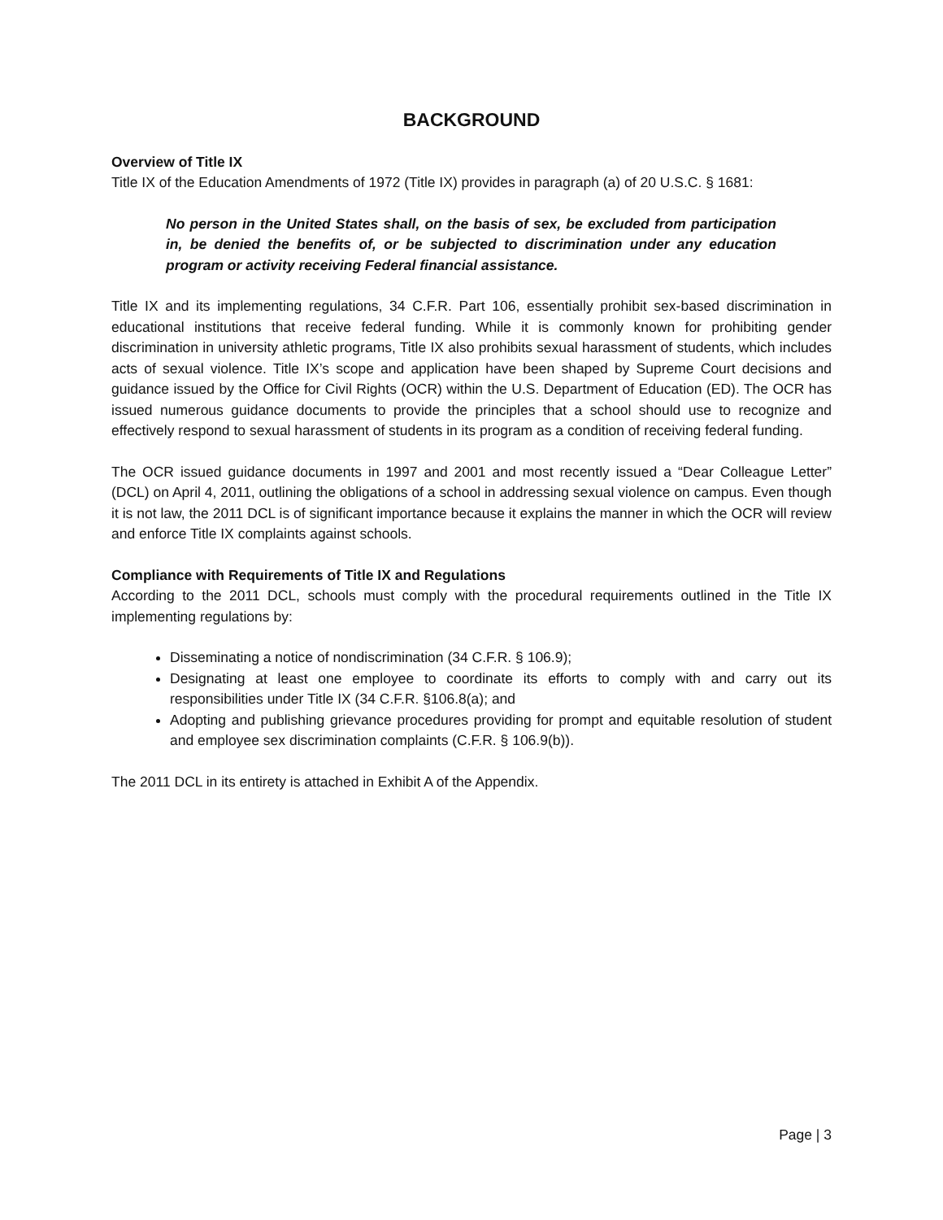BACKGROUND
Overview of Title IX
Title IX of the Education Amendments of 1972 (Title IX) provides in paragraph (a) of 20 U.S.C. § 1681:
No person in the United States shall, on the basis of sex, be excluded from participation in, be denied the benefits of, or be subjected to discrimination under any education program or activity receiving Federal financial assistance.
Title IX and its implementing regulations, 34 C.F.R. Part 106, essentially prohibit sex-based discrimination in educational institutions that receive federal funding. While it is commonly known for prohibiting gender discrimination in university athletic programs, Title IX also prohibits sexual harassment of students, which includes acts of sexual violence. Title IX’s scope and application have been shaped by Supreme Court decisions and guidance issued by the Office for Civil Rights (OCR) within the U.S. Department of Education (ED). The OCR has issued numerous guidance documents to provide the principles that a school should use to recognize and effectively respond to sexual harassment of students in its program as a condition of receiving federal funding.
The OCR issued guidance documents in 1997 and 2001 and most recently issued a “Dear Colleague Letter” (DCL) on April 4, 2011, outlining the obligations of a school in addressing sexual violence on campus. Even though it is not law, the 2011 DCL is of significant importance because it explains the manner in which the OCR will review and enforce Title IX complaints against schools.
Compliance with Requirements of Title IX and Regulations
According to the 2011 DCL, schools must comply with the procedural requirements outlined in the Title IX implementing regulations by:
Disseminating a notice of nondiscrimination (34 C.F.R. § 106.9);
Designating at least one employee to coordinate its efforts to comply with and carry out its responsibilities under Title IX (34 C.F.R. §106.8(a); and
Adopting and publishing grievance procedures providing for prompt and equitable resolution of student and employee sex discrimination complaints (C.F.R. § 106.9(b)).
The 2011 DCL in its entirety is attached in Exhibit A of the Appendix.
Page | 3